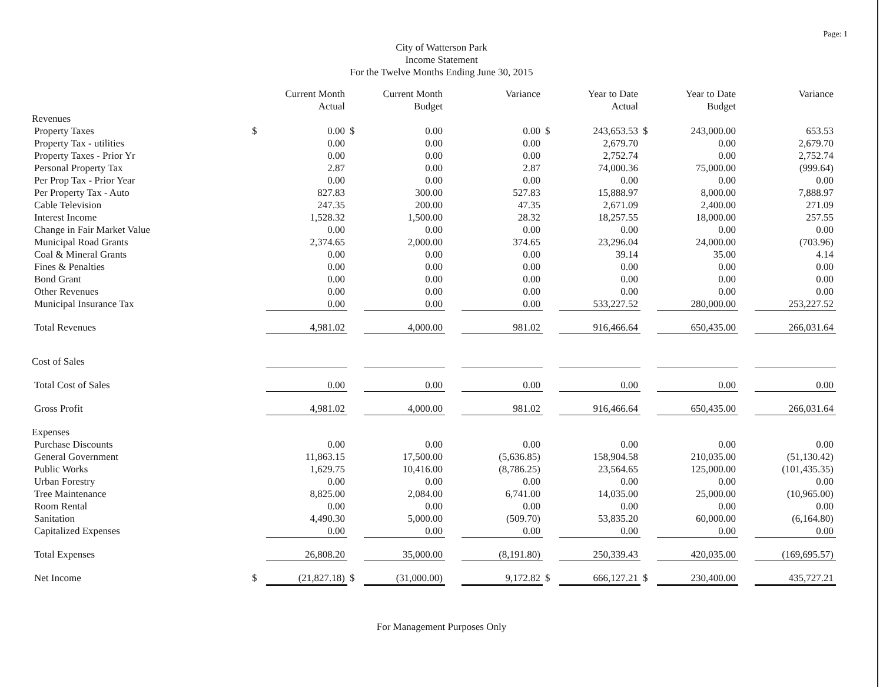Page: 1
City of Watterson Park
Income Statement
For the Twelve Months Ending June 30, 2015
| | | Current Month Actual | | Current Month Budget | | Variance | | Year to Date Actual | | Year to Date Budget | | Variance |
| --- | --- | --- | --- | --- | --- | --- | --- | --- | --- | --- | --- | --- |
| Revenues | | | | | | | | | | | | |
| Property Taxes | $ | 0.00 | $ | 0.00 | | 0.00 | $ | 243,653.53 | $ | 243,000.00 | | 653.53 |
| Property Tax - utilities | | 0.00 | | 0.00 | | 0.00 | | 2,679.70 | | 0.00 | | 2,679.70 |
| Property Taxes - Prior Yr | | 0.00 | | 0.00 | | 0.00 | | 2,752.74 | | 0.00 | | 2,752.74 |
| Personal Property Tax | | 2.87 | | 0.00 | | 2.87 | | 74,000.36 | | 75,000.00 | | (999.64) |
| Per Prop Tax - Prior Year | | 0.00 | | 0.00 | | 0.00 | | 0.00 | | 0.00 | | 0.00 |
| Per Property Tax - Auto | | 827.83 | | 300.00 | | 527.83 | | 15,888.97 | | 8,000.00 | | 7,888.97 |
| Cable Television | | 247.35 | | 200.00 | | 47.35 | | 2,671.09 | | 2,400.00 | | 271.09 |
| Interest Income | | 1,528.32 | | 1,500.00 | | 28.32 | | 18,257.55 | | 18,000.00 | | 257.55 |
| Change in Fair Market Value | | 0.00 | | 0.00 | | 0.00 | | 0.00 | | 0.00 | | 0.00 |
| Municipal Road Grants | | 2,374.65 | | 2,000.00 | | 374.65 | | 23,296.04 | | 24,000.00 | | (703.96) |
| Coal & Mineral Grants | | 0.00 | | 0.00 | | 0.00 | | 39.14 | | 35.00 | | 4.14 |
| Fines & Penalties | | 0.00 | | 0.00 | | 0.00 | | 0.00 | | 0.00 | | 0.00 |
| Bond Grant | | 0.00 | | 0.00 | | 0.00 | | 0.00 | | 0.00 | | 0.00 |
| Other Revenues | | 0.00 | | 0.00 | | 0.00 | | 0.00 | | 0.00 | | 0.00 |
| Municipal Insurance Tax | | 0.00 | | 0.00 | | 0.00 | | 533,227.52 | | 280,000.00 | | 253,227.52 |
| Total Revenues | | 4,981.02 | | 4,000.00 | | 981.02 | | 916,466.64 | | 650,435.00 | | 266,031.64 |
| Cost of Sales | | | | | | | | | | | | |
| Total Cost of Sales | | 0.00 | | 0.00 | | 0.00 | | 0.00 | | 0.00 | | 0.00 |
| Gross Profit | | 4,981.02 | | 4,000.00 | | 981.02 | | 916,466.64 | | 650,435.00 | | 266,031.64 |
| Expenses | | | | | | | | | | | | |
| Purchase Discounts | | 0.00 | | 0.00 | | 0.00 | | 0.00 | | 0.00 | | 0.00 |
| General Government | | 11,863.15 | | 17,500.00 | | (5,636.85) | | 158,904.58 | | 210,035.00 | | (51,130.42) |
| Public Works | | 1,629.75 | | 10,416.00 | | (8,786.25) | | 23,564.65 | | 125,000.00 | | (101,435.35) |
| Urban Forestry | | 0.00 | | 0.00 | | 0.00 | | 0.00 | | 0.00 | | 0.00 |
| Tree Maintenance | | 8,825.00 | | 2,084.00 | | 6,741.00 | | 14,035.00 | | 25,000.00 | | (10,965.00) |
| Room Rental | | 0.00 | | 0.00 | | 0.00 | | 0.00 | | 0.00 | | 0.00 |
| Sanitation | | 4,490.30 | | 5,000.00 | | (509.70) | | 53,835.20 | | 60,000.00 | | (6,164.80) |
| Capitalized Expenses | | 0.00 | | 0.00 | | 0.00 | | 0.00 | | 0.00 | | 0.00 |
| Total Expenses | | 26,808.20 | | 35,000.00 | | (8,191.80) | | 250,339.43 | | 420,035.00 | | (169,695.57) |
| Net Income | $ | (21,827.18) | $ | (31,000.00) | | 9,172.82 | $ | 666,127.21 | $ | 230,400.00 | | 435,727.21 |
For Management Purposes Only